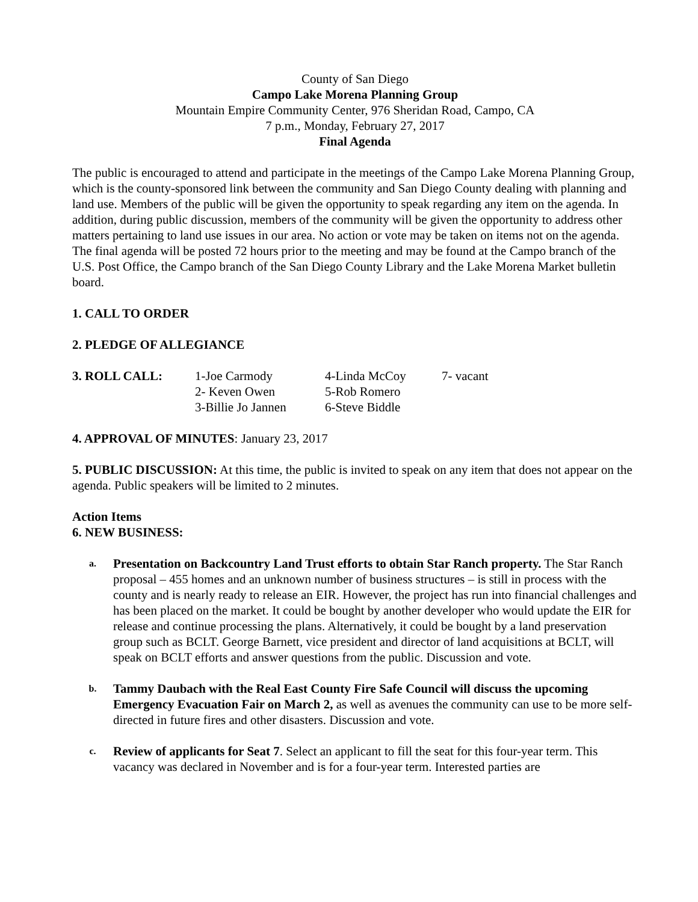County of San Diego
Campo Lake Morena Planning Group
Mountain Empire Community Center, 976 Sheridan Road, Campo, CA
7 p.m., Monday, February 27, 2017
Final Agenda
The public is encouraged to attend and participate in the meetings of the Campo Lake Morena Planning Group, which is the county-sponsored link between the community and San Diego County dealing with planning and land use. Members of the public will be given the opportunity to speak regarding any item on the agenda. In addition, during public discussion, members of the community will be given the opportunity to address other matters pertaining to land use issues in our area. No action or vote may be taken on items not on the agenda. The final agenda will be posted 72 hours prior to the meeting and may be found at the Campo branch of the U.S. Post Office, the Campo branch of the San Diego County Library and the Lake Morena Market bulletin board.
1. CALL TO ORDER
2. PLEDGE OF ALLEGIANCE
3. ROLL CALL: 1-Joe Carmody 4-Linda McCoy 7- vacant 2- Keven Owen 5-Rob Romero 3-Billie Jo Jannen 6-Steve Biddle
4. APPROVAL OF MINUTES: January 23, 2017
5. PUBLIC DISCUSSION: At this time, the public is invited to speak on any item that does not appear on the agenda. Public speakers will be limited to 2 minutes.
Action Items
6. NEW BUSINESS:
a. Presentation on Backcountry Land Trust efforts to obtain Star Ranch property. The Star Ranch proposal – 455 homes and an unknown number of business structures – is still in process with the county and is nearly ready to release an EIR. However, the project has run into financial challenges and has been placed on the market. It could be bought by another developer who would update the EIR for release and continue processing the plans. Alternatively, it could be bought by a land preservation group such as BCLT. George Barnett, vice president and director of land acquisitions at BCLT, will speak on BCLT efforts and answer questions from the public. Discussion and vote.
b. Tammy Daubach with the Real East County Fire Safe Council will discuss the upcoming Emergency Evacuation Fair on March 2, as well as avenues the community can use to be more self-directed in future fires and other disasters. Discussion and vote.
c. Review of applicants for Seat 7. Select an applicant to fill the seat for this four-year term. This vacancy was declared in November and is for a four-year term. Interested parties are